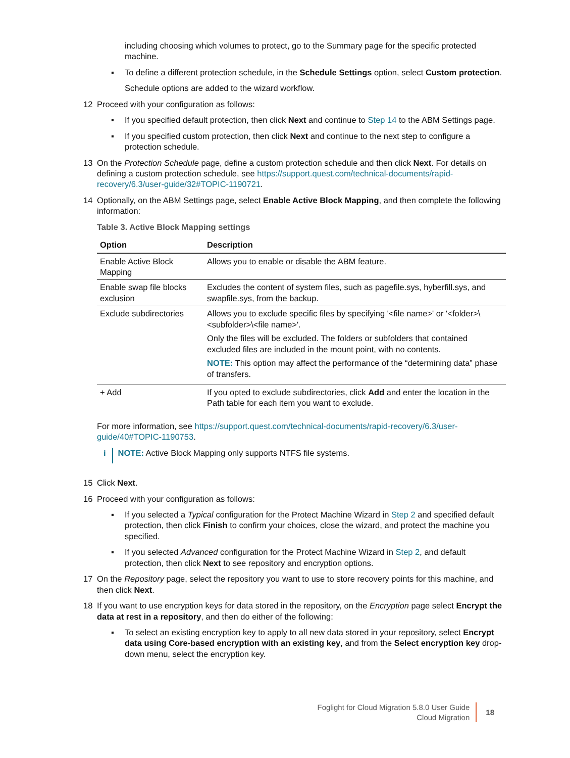including choosing which volumes to protect, go to the Summary page for the specific protected machine.
▪ To define a different protection schedule, in the Schedule Settings option, select Custom protection.
Schedule options are added to the wizard workflow.
12 Proceed with your configuration as follows:
▪ If you specified default protection, then click Next and continue to Step 14 to the ABM Settings page.
▪ If you specified custom protection, then click Next and continue to the next step to configure a protection schedule.
13 On the Protection Schedule page, define a custom protection schedule and then click Next. For details on defining a custom protection schedule, see https://support.quest.com/technical-documents/rapid-recovery/6.3/user-guide/32#TOPIC-1190721.
14 Optionally, on the ABM Settings page, select Enable Active Block Mapping, and then complete the following information:
Table 3. Active Block Mapping settings
| Option | Description |
| --- | --- |
| Enable Active Block Mapping | Allows you to enable or disable the ABM feature. |
| Enable swap file blocks exclusion | Excludes the content of system files, such as pagefile.sys, hyberfill.sys, and swapfile.sys, from the backup. |
| Exclude subdirectories | Allows you to exclude specific files by specifying '<file name>' or '<folder>\<subfolder>\<file name>'. Only the files will be excluded. The folders or subfolders that contained excluded files are included in the mount point, with no contents. NOTE: This option may affect the performance of the “determining data” phase of transfers. |
| + Add | If you opted to exclude subdirectories, click Add and enter the location in the Path table for each item you want to exclude. |
For more information, see https://support.quest.com/technical-documents/rapid-recovery/6.3/user-guide/40#TOPIC-1190753.
i NOTE: Active Block Mapping only supports NTFS file systems.
15 Click Next.
16 Proceed with your configuration as follows:
▪ If you selected a Typical configuration for the Protect Machine Wizard in Step 2 and specified default protection, then click Finish to confirm your choices, close the wizard, and protect the machine you specified.
▪ If you selected Advanced configuration for the Protect Machine Wizard in Step 2, and default protection, then click Next to see repository and encryption options.
17 On the Repository page, select the repository you want to use to store recovery points for this machine, and then click Next.
18 If you want to use encryption keys for data stored in the repository, on the Encryption page select Encrypt the data at rest in a repository, and then do either of the following:
▪ To select an existing encryption key to apply to all new data stored in your repository, select Encrypt data using Core-based encryption with an existing key, and from the Select encryption key drop-down menu, select the encryption key.
Foglight for Cloud Migration 5.8.0 User Guide
Cloud Migration
18